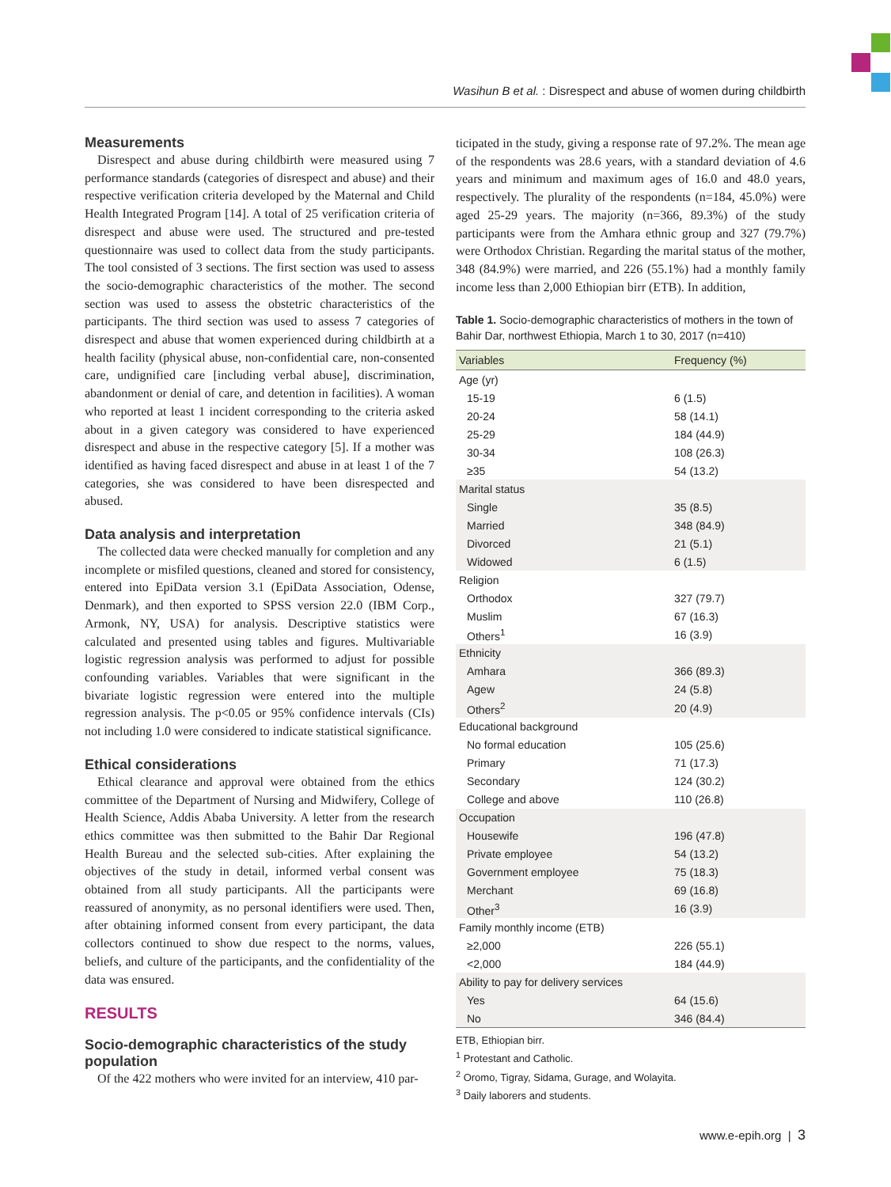Wasihun B et al. : Disrespect and abuse of women during childbirth
Measurements
Disrespect and abuse during childbirth were measured using 7 performance standards (categories of disrespect and abuse) and their respective verification criteria developed by the Maternal and Child Health Integrated Program [14]. A total of 25 verification criteria of disrespect and abuse were used. The structured and pre-tested questionnaire was used to collect data from the study participants. The tool consisted of 3 sections. The first section was used to assess the socio-demographic characteristics of the mother. The second section was used to assess the obstetric characteristics of the participants. The third section was used to assess 7 categories of disrespect and abuse that women experienced during childbirth at a health facility (physical abuse, non-confidential care, non-consented care, undignified care [including verbal abuse], discrimination, abandonment or denial of care, and detention in facilities). A woman who reported at least 1 incident corresponding to the criteria asked about in a given category was considered to have experienced disrespect and abuse in the respective category [5]. If a mother was identified as having faced disrespect and abuse in at least 1 of the 7 categories, she was considered to have been disrespected and abused.
Data analysis and interpretation
The collected data were checked manually for completion and any incomplete or misfiled questions, cleaned and stored for consistency, entered into EpiData version 3.1 (EpiData Association, Odense, Denmark), and then exported to SPSS version 22.0 (IBM Corp., Armonk, NY, USA) for analysis. Descriptive statistics were calculated and presented using tables and figures. Multivariable logistic regression analysis was performed to adjust for possible confounding variables. Variables that were significant in the bivariate logistic regression were entered into the multiple regression analysis. The p<0.05 or 95% confidence intervals (CIs) not including 1.0 were considered to indicate statistical significance.
Ethical considerations
Ethical clearance and approval were obtained from the ethics committee of the Department of Nursing and Midwifery, College of Health Science, Addis Ababa University. A letter from the research ethics committee was then submitted to the Bahir Dar Regional Health Bureau and the selected sub-cities. After explaining the objectives of the study in detail, informed verbal consent was obtained from all study participants. All the participants were reassured of anonymity, as no personal identifiers were used. Then, after obtaining informed consent from every participant, the data collectors continued to show due respect to the norms, values, beliefs, and culture of the participants, and the confidentiality of the data was ensured.
RESULTS
Socio-demographic characteristics of the study population
Of the 422 mothers who were invited for an interview, 410 par-
ticipated in the study, giving a response rate of 97.2%. The mean age of the respondents was 28.6 years, with a standard deviation of 4.6 years and minimum and maximum ages of 16.0 and 48.0 years, respectively. The plurality of the respondents (n=184, 45.0%) were aged 25-29 years. The majority (n=366, 89.3%) of the study participants were from the Amhara ethnic group and 327 (79.7%) were Orthodox Christian. Regarding the marital status of the mother, 348 (84.9%) were married, and 226 (55.1%) had a monthly family income less than 2,000 Ethiopian birr (ETB). In addition,
Table 1. Socio-demographic characteristics of mothers in the town of Bahir Dar, northwest Ethiopia, March 1 to 30, 2017 (n=410)
| Variables | Frequency (%) |
| --- | --- |
| Age (yr) | |
| 15-19 | 6 (1.5) |
| 20-24 | 58 (14.1) |
| 25-29 | 184 (44.9) |
| 30-34 | 108 (26.3) |
| ≥35 | 54 (13.2) |
| Marital status | |
| Single | 35 (8.5) |
| Married | 348 (84.9) |
| Divorced | 21 (5.1) |
| Widowed | 6 (1.5) |
| Religion | |
| Orthodox | 327 (79.7) |
| Muslim | 67 (16.3) |
| Others<sup>1</sup> | 16 (3.9) |
| Ethnicity | |
| Amhara | 366 (89.3) |
| Agew | 24 (5.8) |
| Others<sup>2</sup> | 20 (4.9) |
| Educational background | |
| No formal education | 105 (25.6) |
| Primary | 71 (17.3) |
| Secondary | 124 (30.2) |
| College and above | 110 (26.8) |
| Occupation | |
| Housewife | 196 (47.8) |
| Private employee | 54 (13.2) |
| Government employee | 75 (18.3) |
| Merchant | 69 (16.8) |
| Other<sup>3</sup> | 16 (3.9) |
| Family monthly income (ETB) | |
| ≥2,000 | 226 (55.1) |
| <2,000 | 184 (44.9) |
| Ability to pay for delivery services | |
| Yes | 64 (15.6) |
| No | 346 (84.4) |
ETB, Ethiopian birr.
<sup>1</sup> Protestant and Catholic.
<sup>2</sup> Oromo, Tigray, Sidama, Gurage, and Wolayita.
<sup>3</sup> Daily laborers and students.
www.e-epih.org | 3